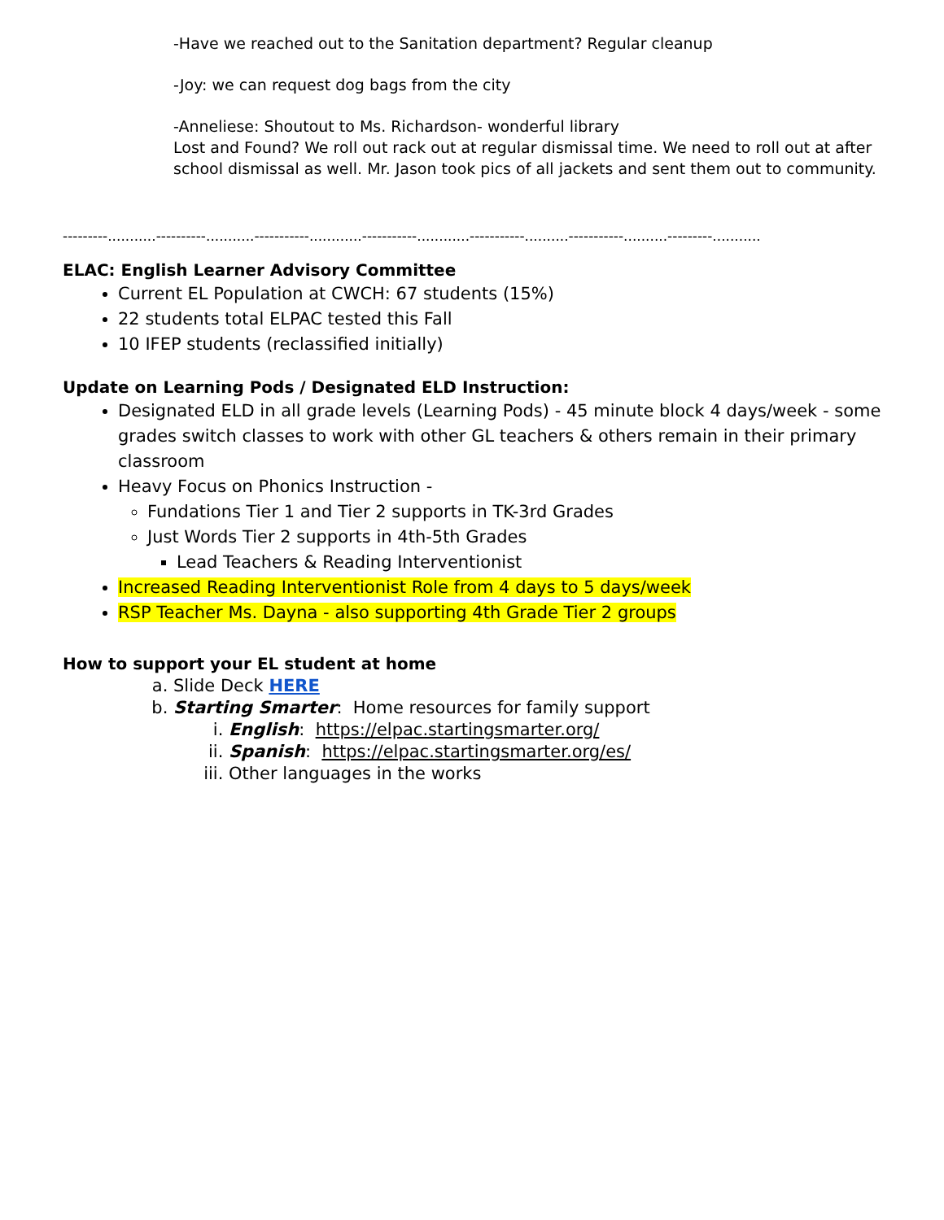-Have we reached out to the Sanitation department? Regular cleanup
-Joy: we can request dog bags from the city
-Anneliese: Shoutout to Ms. Richardson- wonderful library
Lost and Found? We roll out rack out at regular dismissal time. We need to roll out at after school dismissal as well. Mr. Jason took pics of all jackets and sent them out to community.
---------...........----------...........-----------............-----------............-----------..........-----------..........---------...........
ELAC: English Learner Advisory Committee
Current EL Population at CWCH: 67 students (15%)
22 students total ELPAC tested this Fall
10 IFEP students (reclassified initially)
Update on Learning Pods / Designated ELD Instruction:
Designated ELD in all grade levels (Learning Pods) - 45 minute block 4 days/week - some grades switch classes to work with other GL teachers & others remain in their primary classroom
Heavy Focus on Phonics Instruction -
Fundations Tier 1 and Tier 2 supports in TK-3rd Grades
Just Words Tier 2 supports in 4th-5th Grades
Lead Teachers & Reading Interventionist
Increased Reading Interventionist Role from 4 days to 5 days/week
RSP Teacher Ms. Dayna - also supporting 4th Grade Tier 2 groups
How to support your EL student at home
a. Slide Deck HERE
b. Starting Smarter: Home resources for family support
i. English: https://elpac.startingsmarter.org/
ii. Spanish: https://elpac.startingsmarter.org/es/
iii. Other languages in the works